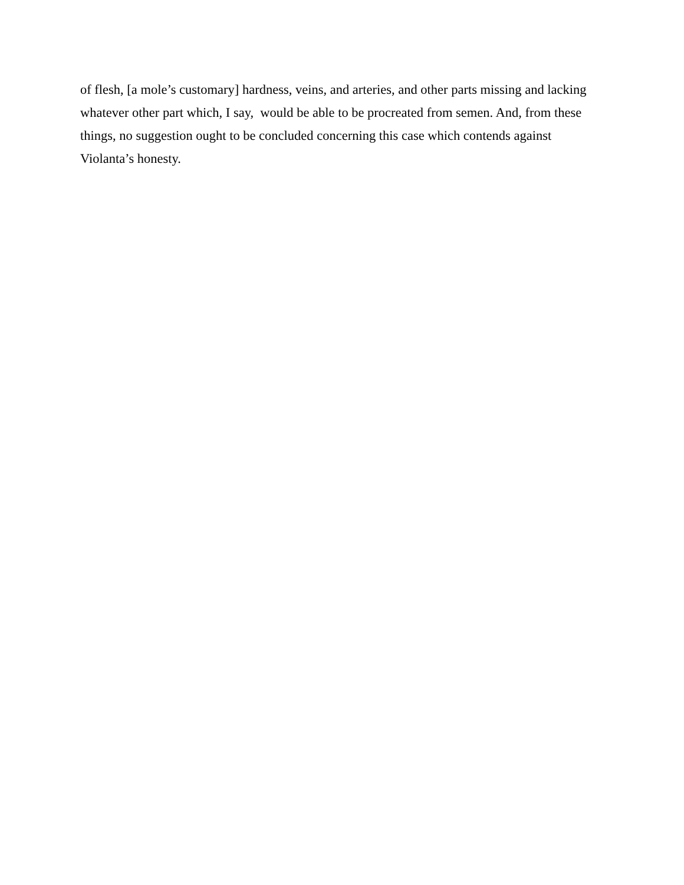of flesh, [a mole’s customary] hardness, veins, and arteries, and other parts missing and lacking
whatever other part which, I say, would be able to be procreated from semen. And, from these
things, no suggestion ought to be concluded concerning this case which contends against
Violanta’s honesty.